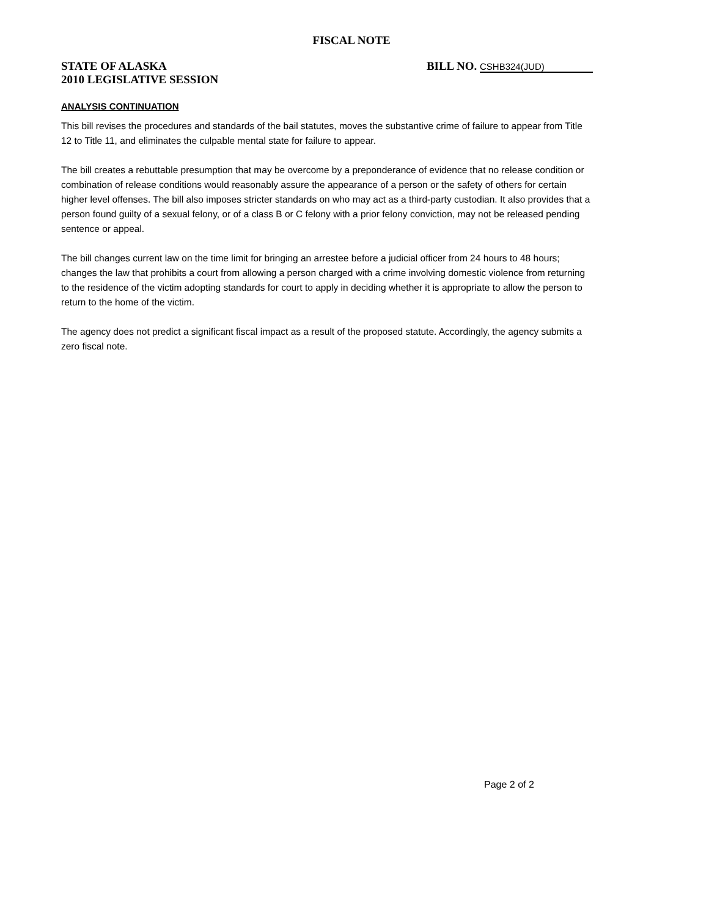FISCAL NOTE
STATE OF ALASKA
2010 LEGISLATIVE SESSION
BILL NO. CSHB324(JUD)
ANALYSIS CONTINUATION
This bill revises the procedures and standards of the bail statutes, moves the substantive crime of failure to appear from Title 12 to Title 11, and eliminates the culpable mental state for failure to appear.
The bill creates a rebuttable presumption that may be overcome by a preponderance of evidence that no release condition or combination of release conditions would reasonably assure the appearance of a person or the safety of others for certain higher level offenses. The bill also imposes stricter standards on who may act as a third-party custodian. It also provides that a person found guilty of a sexual felony, or of a class B or C felony with a prior felony conviction, may not be released pending sentence or appeal.
The bill changes current law on the time limit for bringing an arrestee before a judicial officer from 24 hours to 48 hours; changes the law that prohibits a court from allowing a person charged with a crime involving domestic violence from returning to the residence of the victim adopting standards for court to apply in deciding whether it is appropriate to allow the person to return to the home of the victim.
The agency does not predict a significant fiscal impact as a result of the proposed statute. Accordingly, the agency submits a zero fiscal note.
Page 2 of 2